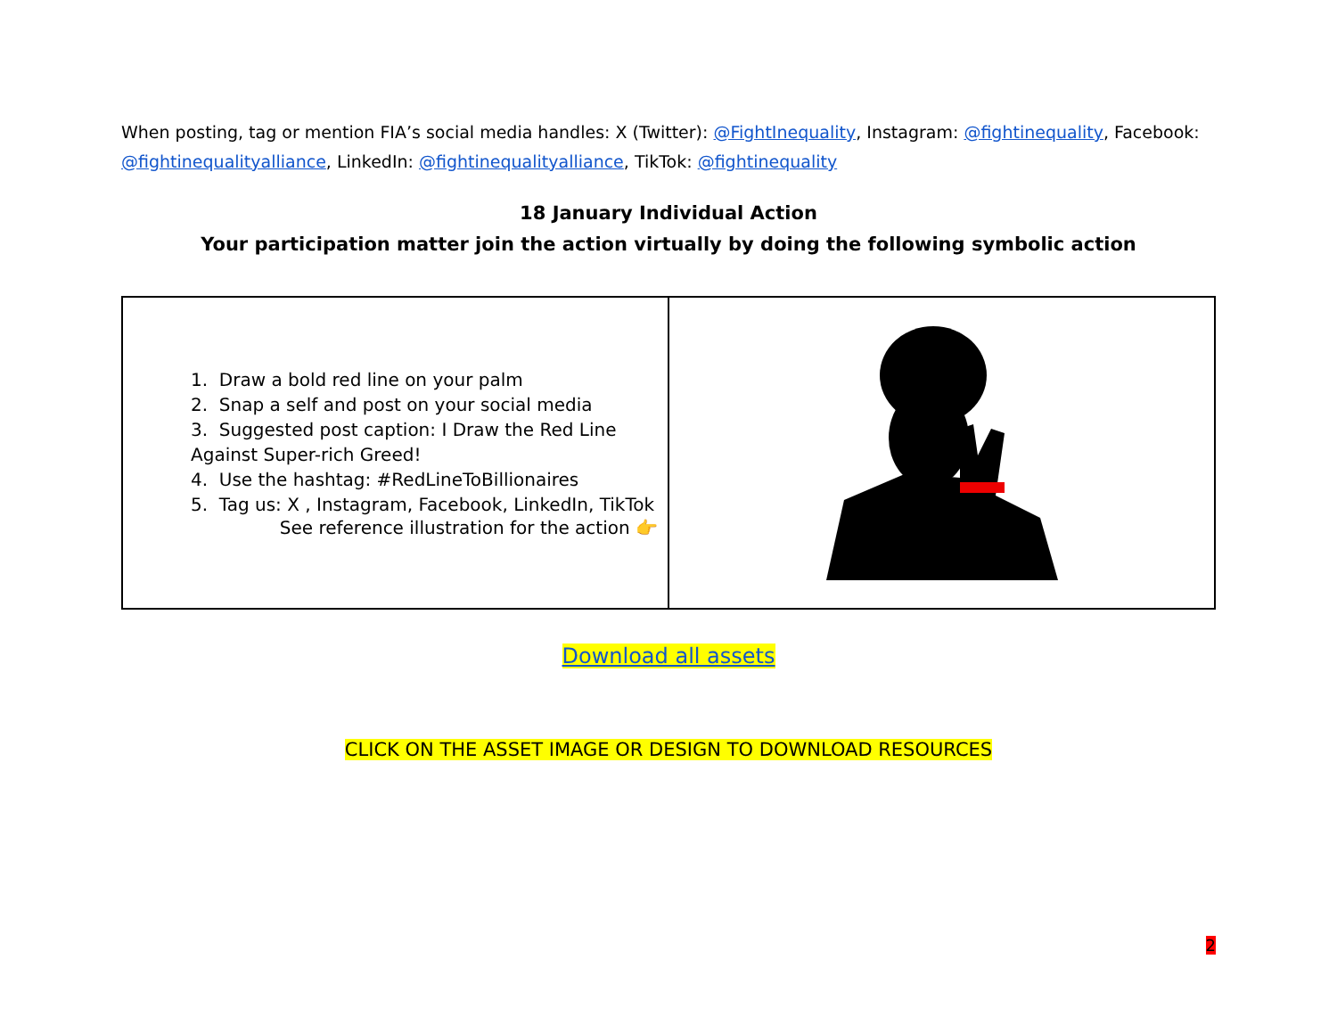When posting, tag or mention FIA’s social media handles: X (Twitter): @FightInequality, Instagram: @fightinequality, Facebook: @fightinequalityalliance, LinkedIn: @fightinequalityalliance, TikTok: @fightinequality
18 January Individual Action
Your participation matter join the action virtually by doing the following symbolic action
| 1. Draw a bold red line on your palm 2. Snap a self and post on your social media 3. Suggested post caption: I Draw the Red Line Against Super-rich Greed! 4. Use the hashtag: #RedLineToBillionaires 5. Tag us: X , Instagram, Facebook, LinkedIn, TikTok See reference illustration for the action 👉 | |
Download all assets
CLICK ON THE ASSET IMAGE OR DESIGN TO DOWNLOAD RESOURCES
2